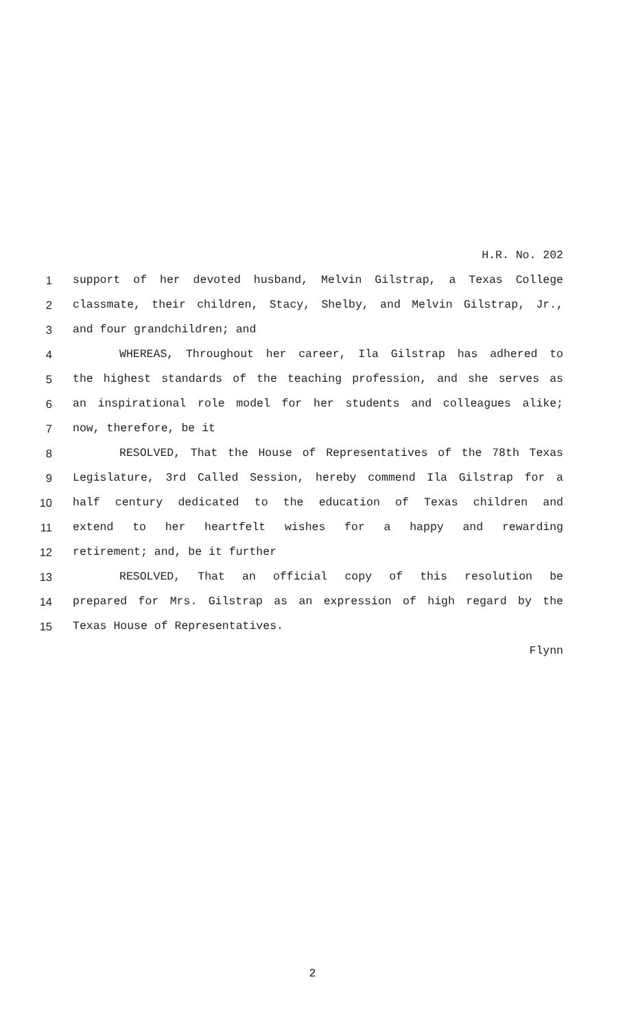H.R. No. 202
1 support of her devoted husband, Melvin Gilstrap, a Texas College
2 classmate, their children, Stacy, Shelby, and Melvin Gilstrap, Jr.,
3 and four grandchildren; and
4 WHEREAS, Throughout her career, Ila Gilstrap has adhered to
5 the highest standards of the teaching profession, and she serves as
6 an inspirational role model for her students and colleagues alike;
7 now, therefore, be it
8 RESOLVED, That the House of Representatives of the 78th Texas
9 Legislature, 3rd Called Session, hereby commend Ila Gilstrap for a
10 half century dedicated to the education of Texas children and
11 extend to her heartfelt wishes for a happy and rewarding
12 retirement; and, be it further
13 RESOLVED, That an official copy of this resolution be
14 prepared for Mrs. Gilstrap as an expression of high regard by the
15 Texas House of Representatives.
Flynn
2